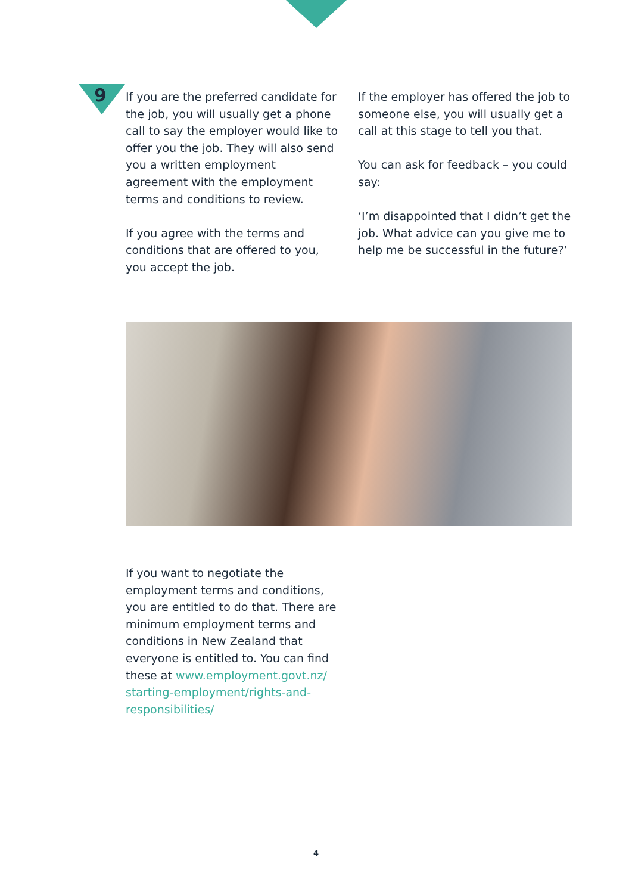9
If you are the preferred candidate for the job, you will usually get a phone call to say the employer would like to offer you the job. They will also send you a written employment agreement with the employment terms and conditions to review.
If you agree with the terms and conditions that are offered to you, you accept the job.
If the employer has offered the job to someone else, you will usually get a call at this stage to tell you that.
You can ask for feedback – you could say:
‘I’m disappointed that I didn’t get the job. What advice can you give me to help me be successful in the future?’
If you want to negotiate the employment terms and conditions, you are entitled to do that. There are minimum employment terms and conditions in New Zealand that everyone is entitled to. You can find these at www.employment.govt.nz/ starting-employment/rights-and-responsibilities/
4